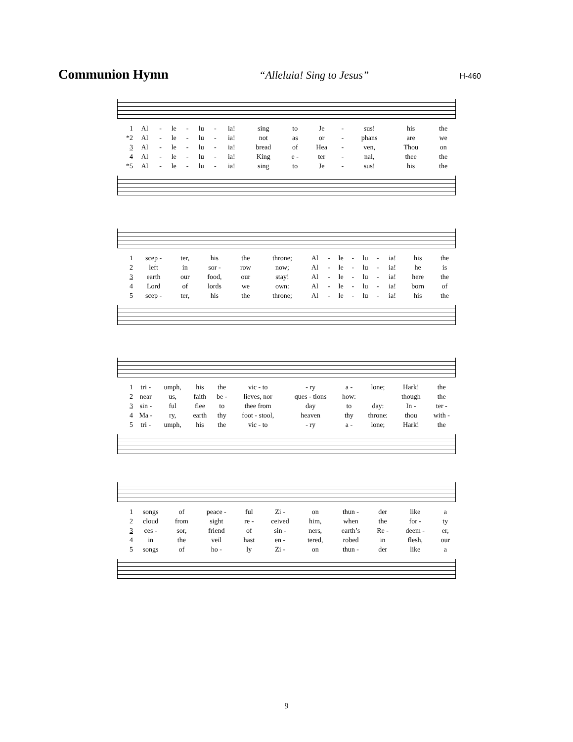Communion Hymn “Alleluia! Sing to Jesus” H-460
| 1 | Al | - | le | - | lu | - | ia! | sing | to | Je | - | sus! | his | the |
| *2 | Al | - | le | - | lu | - | ia! | not | as | or | - | phans | are | we |
| 3 | Al | - | le | - | lu | - | ia! | bread | of | Hea | - | ven, | Thou | on |
| 4 | Al | - | le | - | lu | - | ia! | King | e - | ter | - | nal, | thee | the |
| *5 | Al | - | le | - | lu | - | ia! | sing | to | Je | - | sus! | his | the |
| 1 | scep - | ter, | his | the | throne; | Al | - | le | - | lu | - | ia! | his | the |
| 2 | left | in | sor - | row | now; | Al | - | le | - | lu | - | ia! | he | is |
| 3 | earth | our | food, | our | stay! | Al | - | le | - | lu | - | ia! | here | the |
| 4 | Lord | of | lords | we | own: | Al | - | le | - | lu | - | ia! | born | of |
| 5 | scep - | ter, | his | the | throne; | Al | - | le | - | lu | - | ia! | his | the |
| 1 | tri - | umph, | his | the | vic - to | - ry | a - | lone; | Hark! | the |
| 2 | near | us, | faith | be - | lieves, nor | ques - tions | how: | | though | the |
| 3 | sin - | ful | flee | to | thee from | day | to | day: | In - | ter - |
| 4 | Ma - | ry, | earth | thy | foot - stool, | heaven | thy | throne: | thou | with - |
| 5 | tri - | umph, | his | the | vic - to | - ry | a - | lone; | Hark! | the |
| 1 | songs | of | peace - | ful | Zi - | on | thun - | der | like | a |
| 2 | cloud | from | sight | re - | ceived | him, | when | the | for - | ty |
| 3 | ces - | sor, | friend | of | sin - | ners, | earth’s | Re - | deem - | er, |
| 4 | in | the | veil | hast | en - | tered, | robed | in | flesh, | our |
| 5 | songs | of | ho - | ly | Zi - | on | thun - | der | like | a |
9